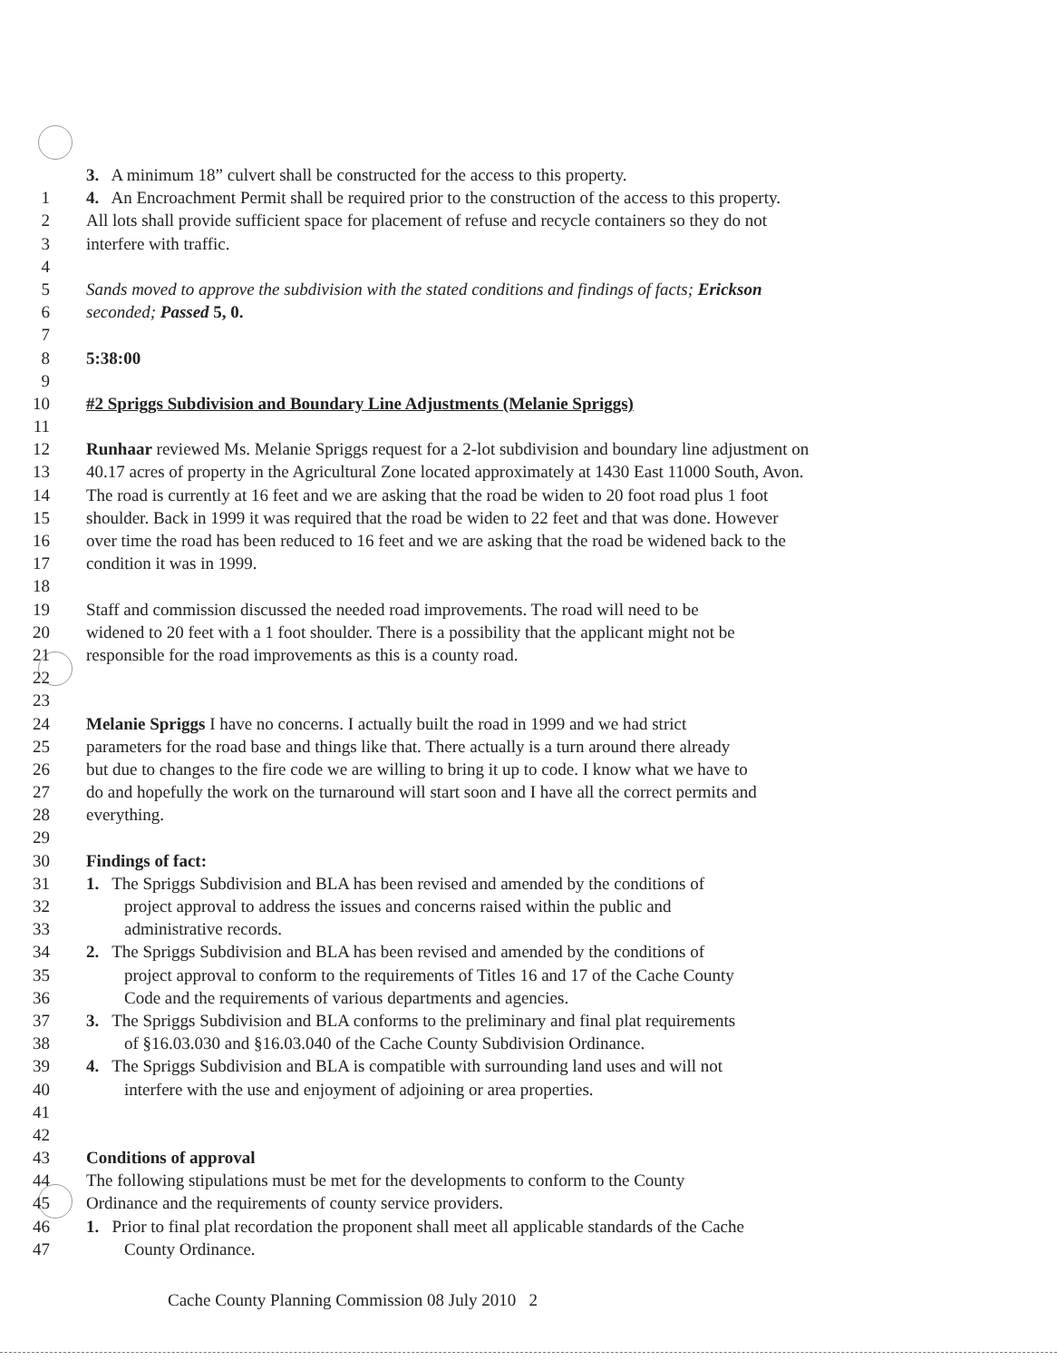3. A minimum 18” culvert shall be constructed for the access to this property.
1 4. An Encroachment Permit shall be required prior to the construction of the access to this property.
2 All lots shall provide sufficient space for placement of refuse and recycle containers so they do not
3 interfere with traffic.
4
5 Sands moved to approve the subdivision with the stated conditions and findings of facts; Erickson
6 seconded; Passed 5, 0.
7
8 5:38:00
9
10 #2 Spriggs Subdivision and Boundary Line Adjustments (Melanie Spriggs)
11
12 Runhaar reviewed Ms. Melanie Spriggs request for a 2-lot subdivision and boundary line adjustment on
13 40.17 acres of property in the Agricultural Zone located approximately at 1430 East 11000 South, Avon.
14 The road is currently at 16 feet and we are asking that the road be widen to 20 foot road plus 1 foot
15 shoulder. Back in 1999 it was required that the road be widen to 22 feet and that was done. However
16 over time the road has been reduced to 16 feet and we are asking that the road be widened back to the
17 condition it was in 1999.
18
19 Staff and commission discussed the needed road improvements. The road will need to be
20 widened to 20 feet with a 1 foot shoulder. There is a possibility that the applicant might not be
21 responsible for the road improvements as this is a county road.
22
23
24 Melanie Spriggs I have no concerns. I actually built the road in 1999 and we had strict
25 parameters for the road base and things like that. There actually is a turn around there already
26 but due to changes to the fire code we are willing to bring it up to code. I know what we have to
27 do and hopefully the work on the turnaround will start soon and I have all the correct permits and
28 everything.
29
30 Findings of fact:
31 1. The Spriggs Subdivision and BLA has been revised and amended by the conditions of
32 project approval to address the issues and concerns raised within the public and
33 administrative records.
34 2. The Spriggs Subdivision and BLA has been revised and amended by the conditions of
35 project approval to conform to the requirements of Titles 16 and 17 of the Cache County
36 Code and the requirements of various departments and agencies.
37 3. The Spriggs Subdivision and BLA conforms to the preliminary and final plat requirements
38 of §16.03.030 and §16.03.040 of the Cache County Subdivision Ordinance.
39 4. The Spriggs Subdivision and BLA is compatible with surrounding land uses and will not
40 interfere with the use and enjoyment of adjoining or area properties.
41
42
43 Conditions of approval
44 The following stipulations must be met for the developments to conform to the County
45 Ordinance and the requirements of county service providers.
46 1. Prior to final plat recordation the proponent shall meet all applicable standards of the Cache
47 County Ordinance.
Cache County Planning Commission 08 July 2010 2